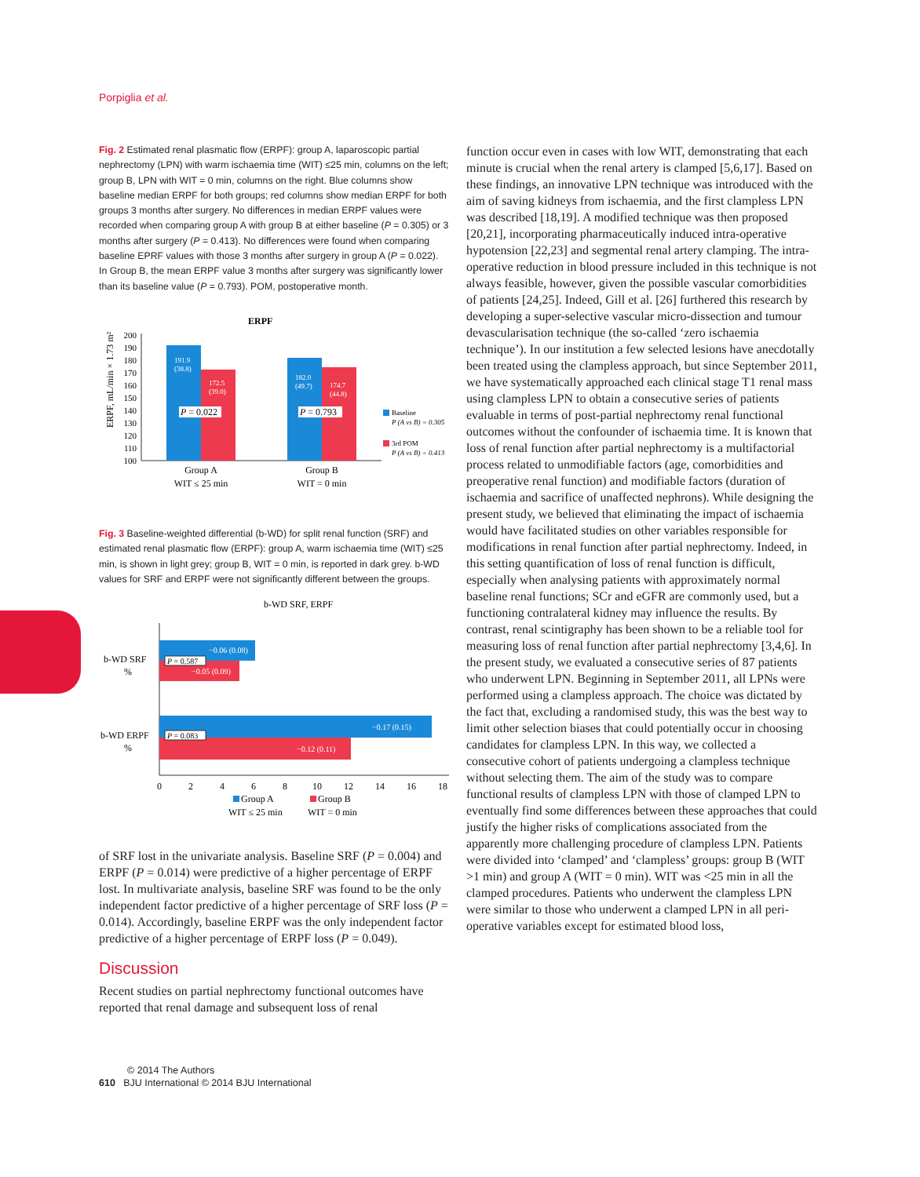Porpiglia et al.
Fig. 2 Estimated renal plasmatic flow (ERPF): group A, laparoscopic partial nephrectomy (LPN) with warm ischaemia time (WIT) ≤25 min, columns on the left; group B, LPN with WIT = 0 min, columns on the right. Blue columns show baseline median ERPF for both groups; red columns show median ERPF for both groups 3 months after surgery. No differences in median ERPF values were recorded when comparing group A with group B at either baseline (P = 0.305) or 3 months after surgery (P = 0.413). No differences were found when comparing baseline EPRF values with those 3 months after surgery in group A (P = 0.022). In Group B, the mean ERPF value 3 months after surgery was significantly lower than its baseline value (P = 0.793). POM, postoperative month.
ERPF
ERPF, mL/min × 1.73 m²
200
190
180
170
160
150
140
130
120
110
100
191.9
(38.8)
172.5
(39.0)
182.0
(49.7)
174.7
(44.8)
P = 0.022
P = 0.793
Baseline
P (A vs B) = 0.305
3rd POM
P (A vs B) = 0.413
Group A
WIT ≤ 25 min
Group B
WIT = 0 min
Fig. 3 Baseline-weighted differential (b-WD) for split renal function (SRF) and estimated renal plasmatic flow (ERPF): group A, warm ischaemia time (WIT) ≤25 min, is shown in light grey; group B, WIT = 0 min, is reported in dark grey. b-WD values for SRF and ERPF were not significantly different between the groups.
b-WD SRF, ERPF
−0.06 (0.08)
−0.05 (0.09)
−0.17 (0.15)
−0.12 (0.11)
P = 0.587
P = 0.083
b-WD SRF
%
b-WD ERPF
%
0
2
4
6
8
10
12
14
16
18
Group A
WIT ≤ 25 min
Group B
WIT = 0 min
of SRF lost in the univariate analysis. Baseline SRF (P = 0.004) and ERPF (P = 0.014) were predictive of a higher percentage of ERPF lost. In multivariate analysis, baseline SRF was found to be the only independent factor predictive of a higher percentage of SRF loss (P = 0.014). Accordingly, baseline ERPF was the only independent factor predictive of a higher percentage of ERPF loss (P = 0.049).
Discussion
Recent studies on partial nephrectomy functional outcomes have reported that renal damage and subsequent loss of renal
function occur even in cases with low WIT, demonstrating that each minute is crucial when the renal artery is clamped [5,6,17]. Based on these findings, an innovative LPN technique was introduced with the aim of saving kidneys from ischaemia, and the first clampless LPN was described [18,19]. A modified technique was then proposed [20,21], incorporating pharmaceutically induced intra-operative hypotension [22,23] and segmental renal artery clamping. The intra-operative reduction in blood pressure included in this technique is not always feasible, however, given the possible vascular comorbidities of patients [24,25]. Indeed, Gill et al. [26] furthered this research by developing a super-selective vascular micro-dissection and tumour devascularisation technique (the so-called ‘zero ischaemia technique’). In our institution a few selected lesions have anecdotally been treated using the clampless approach, but since September 2011, we have systematically approached each clinical stage T1 renal mass using clampless LPN to obtain a consecutive series of patients evaluable in terms of post-partial nephrectomy renal functional outcomes without the confounder of ischaemia time. It is known that loss of renal function after partial nephrectomy is a multifactorial process related to unmodifiable factors (age, comorbidities and preoperative renal function) and modifiable factors (duration of ischaemia and sacrifice of unaffected nephrons). While designing the present study, we believed that eliminating the impact of ischaemia would have facilitated studies on other variables responsible for modifications in renal function after partial nephrectomy. Indeed, in this setting quantification of loss of renal function is difficult, especially when analysing patients with approximately normal baseline renal functions; SCr and eGFR are commonly used, but a functioning contralateral kidney may influence the results. By contrast, renal scintigraphy has been shown to be a reliable tool for measuring loss of renal function after partial nephrectomy [3,4,6]. In the present study, we evaluated a consecutive series of 87 patients who underwent LPN. Beginning in September 2011, all LPNs were performed using a clampless approach. The choice was dictated by the fact that, excluding a randomised study, this was the best way to limit other selection biases that could potentially occur in choosing candidates for clampless LPN. In this way, we collected a consecutive cohort of patients undergoing a clampless technique without selecting them. The aim of the study was to compare functional results of clampless LPN with those of clamped LPN to eventually find some differences between these approaches that could justify the higher risks of complications associated from the apparently more challenging procedure of clampless LPN. Patients were divided into ‘clamped’ and ‘clampless’ groups: group B (WIT >1 min) and group A (WIT = 0 min). WIT was <25 min in all the clamped procedures. Patients who underwent the clampless LPN were similar to those who underwent a clamped LPN in all peri-operative variables except for estimated blood loss,
© 2014 The Authors
610 BJU International © 2014 BJU International